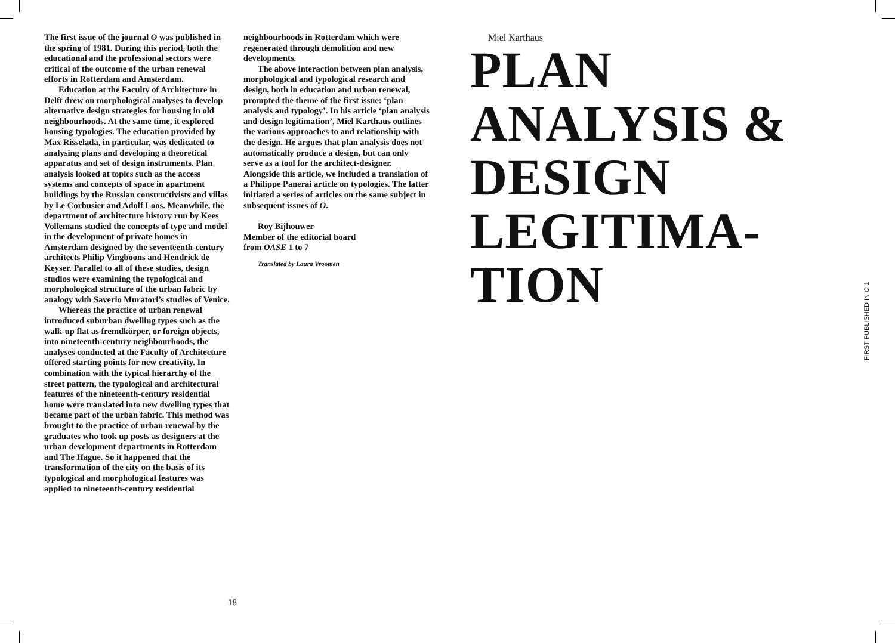The first issue of the journal O was published in the spring of 1981. During this period, both the educational and the professional sectors were critical of the outcome of the urban renewal efforts in Rotterdam and Amsterdam.
Education at the Faculty of Architecture in Delft drew on morphological analyses to develop alternative design strategies for housing in old neighbourhoods. At the same time, it explored housing typologies. The education provided by Max Risselada, in particular, was dedicated to analysing plans and developing a theoretical apparatus and set of design instruments. Plan analysis looked at topics such as the access systems and concepts of space in apartment buildings by the Russian constructivists and villas by Le Corbusier and Adolf Loos. Meanwhile, the department of architecture history run by Kees Vollemans studied the concepts of type and model in the development of private homes in Amsterdam designed by the seventeenth-century architects Philip Vingboons and Hendrick de Keyser. Parallel to all of these studies, design studios were examining the typological and morphological structure of the urban fabric by analogy with Saverio Muratori’s studies of Venice.
Whereas the practice of urban renewal introduced suburban dwelling types such as the walk-up flat as fremdkörper, or foreign objects, into nineteenth-century neighbourhoods, the analyses conducted at the Faculty of Architecture offered starting points for new creativity. In combination with the typical hierarchy of the street pattern, the typological and architectural features of the nineteenth-century residential home were translated into new dwelling types that became part of the urban fabric. This method was brought to the practice of urban renewal by the graduates who took up posts as designers at the urban development departments in Rotterdam and The Hague. So it happened that the transformation of the city on the basis of its typological and morphological features was applied to nineteenth-century residential
neighbourhoods in Rotterdam which were regenerated through demolition and new developments.
The above interaction between plan analysis, morphological and typological research and design, both in education and urban renewal, prompted the theme of the first issue: ‘plan analysis and typology’. In his article ‘plan analysis and design legitimation’, Miel Karthaus outlines the various approaches to and relationship with the design. He argues that plan analysis does not automatically produce a design, but can only serve as a tool for the architect-designer. Alongside this article, we included a translation of a Philippe Panerai article on typologies. The latter initiated a series of articles on the same subject in subsequent issues of O.
Roy Bijhouwer
Member of the editorial board
from OASE 1 to 7
Translated by Laura Vroomen
Miel Karthaus
PLAN
ANALYSIS &
DESIGN
LEGITIMA-
TION
FIRST PUBLISHED IN O 1
18